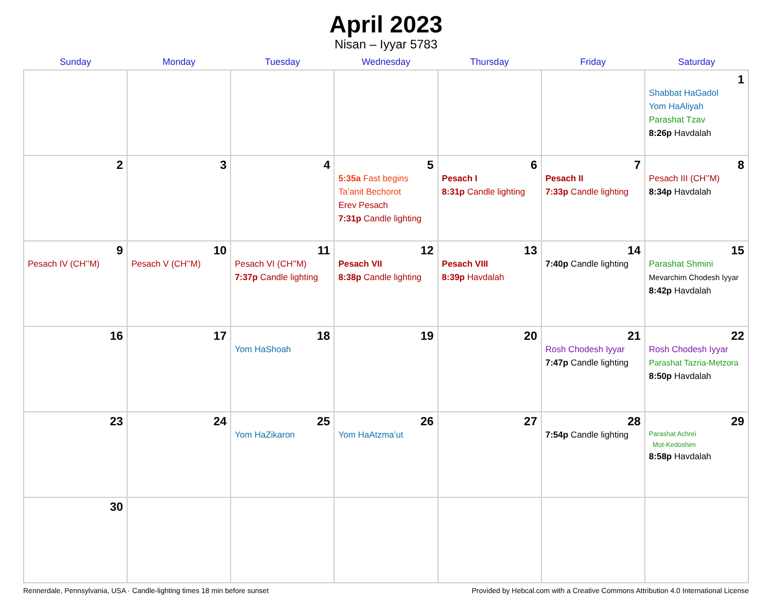April 2023
Nisan – Iyyar 5783
| Sunday | Monday | Tuesday | Wednesday | Thursday | Friday | Saturday |
| --- | --- | --- | --- | --- | --- | --- |
| | | | | | | 1 Shabbat HaGadol Yom HaAliyah Parashat Tzav 8:26p Havdalah |
| 2 | 3 | 4 | 5 5:35a Fast begins Ta’anit Bechorot Erev Pesach 7:31p Candle lighting | 6 Pesach I 8:31p Candle lighting | 7 Pesach II 7:33p Candle lighting | 8 Pesach III (CH’’M) 8:34p Havdalah |
| 9 Pesach IV (CH’’M) | 10 Pesach V (CH’’M) | 11 Pesach VI (CH’’M) 7:37p Candle lighting | 12 Pesach VII 8:38p Candle lighting | 13 Pesach VIII 8:39p Havdalah | 14 7:40p Candle lighting | 15 Parashat Shmini Mevarchim Chodesh Iyyar 8:42p Havdalah |
| 16 | 17 | 18 Yom HaShoah | 19 | 20 | 21 Rosh Chodesh Iyyar 7:47p Candle lighting | 22 Rosh Chodesh Iyyar Parashat Tazria-Metzora 8:50p Havdalah |
| 23 | 24 | 25 Yom HaZikaron | 26 Yom HaAtzma’ut | 27 | 28 7:54p Candle lighting | 29 Parashat Achrei Mot-Kedoshim 8:58p Havdalah |
| 30 | | | | | | |
Rennerdale, Pennsylvania, USA · Candle-lighting times 18 min before sunset Provided by Hebcal.com with a Creative Commons Attribution 4.0 International License